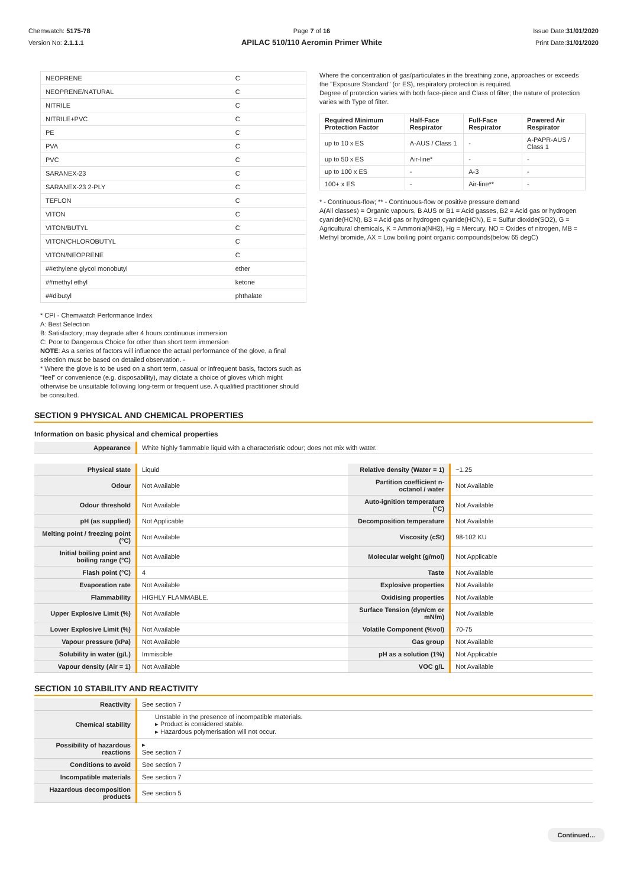Chemwatch: 5175-78
Version No: 2.1.1.1
Page 7 of 16
APILAC 510/110 Aeromin Primer White
Issue Date:31/01/2020
Print Date:31/01/2020
| NEOPRENE | C |
| NEOPRENE/NATURAL | C |
| NITRILE | C |
| NITRILE+PVC | C |
| PE | C |
| PVA | C |
| PVC | C |
| SARANEX-23 | C |
| SARANEX-23 2-PLY | C |
| TEFLON | C |
| VITON | C |
| VITON/BUTYL | C |
| VITON/CHLOROBUTYL | C |
| VITON/NEOPRENE | C |
| ##ethylene glycol monobutyl | ether |
| ##methyl ethyl | ketone |
| ##dibutyl | phthalate |
Where the concentration of gas/particulates in the breathing zone, approaches or exceeds the "Exposure Standard" (or ES), respiratory protection is required.
Degree of protection varies with both face-piece and Class of filter; the nature of protection varies with Type of filter.
| Required Minimum Protection Factor | Half-Face Respirator | Full-Face Respirator | Powered Air Respirator |
| --- | --- | --- | --- |
| up to 10 x ES | A-AUS / Class 1 | - | A-PAPR-AUS / Class 1 |
| up to 50 x ES | Air-line* | - | - |
| up to 100 x ES | - | A-3 | - |
| 100+ x ES | - | Air-line** | - |
* - Continuous-flow; ** - Continuous-flow or positive pressure demand
A(All classes) = Organic vapours, B AUS or B1 = Acid gasses, B2 = Acid gas or hydrogen cyanide(HCN), B3 = Acid gas or hydrogen cyanide(HCN), E = Sulfur dioxide(SO2), G = Agricultural chemicals, K = Ammonia(NH3), Hg = Mercury, NO = Oxides of nitrogen, MB = Methyl bromide, AX = Low boiling point organic compounds(below 65 degC)
* CPI - Chemwatch Performance Index
A: Best Selection
B: Satisfactory; may degrade after 4 hours continuous immersion
C: Poor to Dangerous Choice for other than short term immersion
NOTE: As a series of factors will influence the actual performance of the glove, a final selection must be based on detailed observation. -
* Where the glove is to be used on a short term, casual or infrequent basis, factors such as "feel" or convenience (e.g. disposability), may dictate a choice of gloves which might otherwise be unsuitable following long-term or frequent use. A qualified practitioner should be consulted.
SECTION 9 PHYSICAL AND CHEMICAL PROPERTIES
Information on basic physical and chemical properties
| Appearance | White highly flammable liquid with a characteristic odour; does not mix with water. |
| Physical state | Liquid | Relative density (Water = 1) | ~1.25 |
| Odour | Not Available | Partition coefficient n-octanol / water | Not Available |
| Odour threshold | Not Available | Auto-ignition temperature (°C) | Not Available |
| pH (as supplied) | Not Applicable | Decomposition temperature | Not Available |
| Melting point / freezing point (°C) | Not Available | Viscosity (cSt) | 98-102 KU |
| Initial boiling point and boiling range (°C) | Not Available | Molecular weight (g/mol) | Not Applicable |
| Flash point (°C) | 4 | Taste | Not Available |
| Evaporation rate | Not Available | Explosive properties | Not Available |
| Flammability | HIGHLY FLAMMABLE. | Oxidising properties | Not Available |
| Upper Explosive Limit (%) | Not Available | Surface Tension (dyn/cm or mN/m) | Not Available |
| Lower Explosive Limit (%) | Not Available | Volatile Component (%vol) | 70-75 |
| Vapour pressure (kPa) | Not Available | Gas group | Not Available |
| Solubility in water (g/L) | Immiscible | pH as a solution (1%) | Not Applicable |
| Vapour density (Air = 1) | Not Available | VOC g/L | Not Available |
SECTION 10 STABILITY AND REACTIVITY
| Reactivity | See section 7 |
| Chemical stability | Unstable in the presence of incompatible materials. ▸ Product is considered stable. ▸ Hazardous polymerisation will not occur. |
| Possibility of hazardous reactions | ▸ See section 7 |
| Conditions to avoid | See section 7 |
| Incompatible materials | See section 7 |
| Hazardous decomposition products | See section 5 |
Continued...